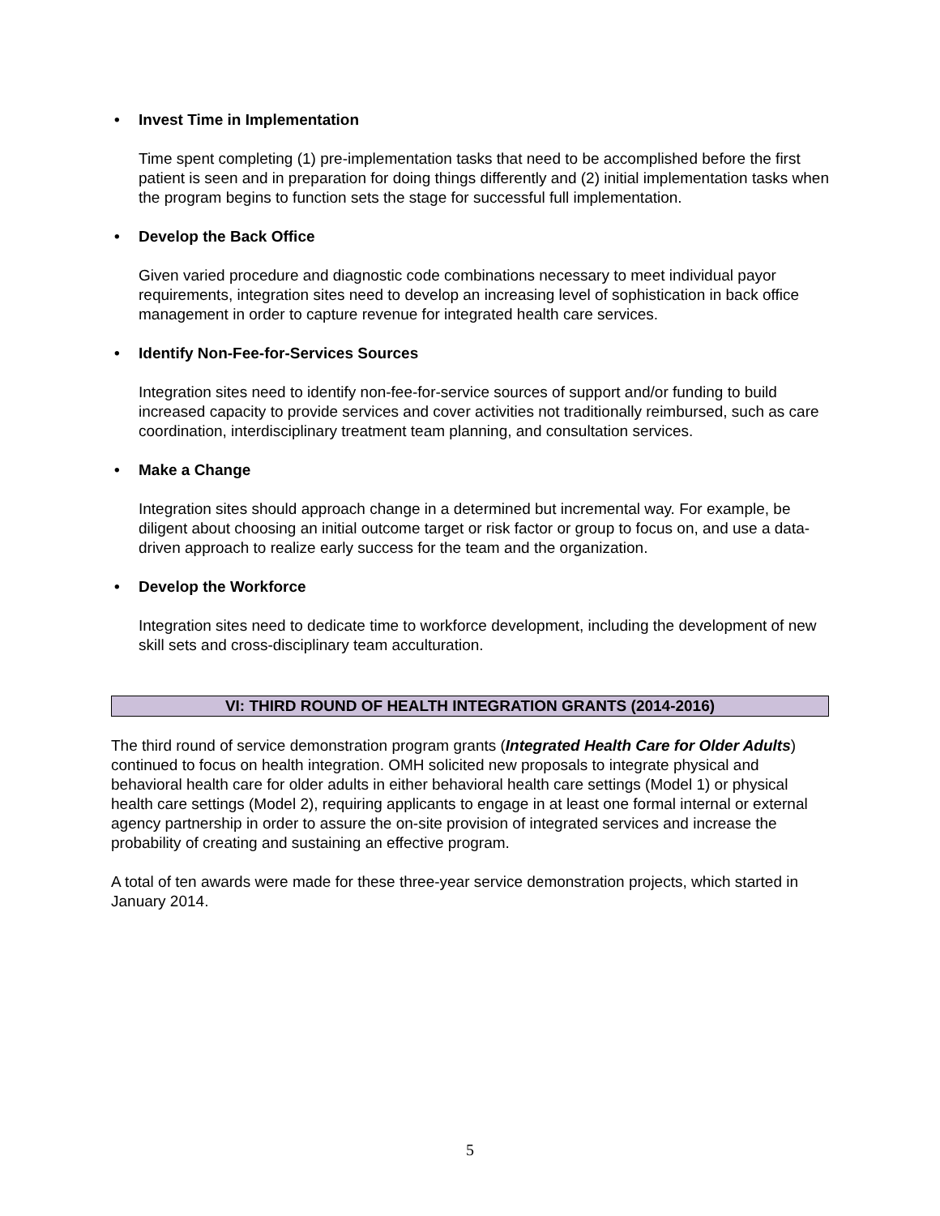• Invest Time in Implementation
Time spent completing (1) pre-implementation tasks that need to be accomplished before the first patient is seen and in preparation for doing things differently and (2) initial implementation tasks when the program begins to function sets the stage for successful full implementation.
• Develop the Back Office
Given varied procedure and diagnostic code combinations necessary to meet individual payor requirements, integration sites need to develop an increasing level of sophistication in back office management in order to capture revenue for integrated health care services.
• Identify Non-Fee-for-Services Sources
Integration sites need to identify non-fee-for-service sources of support and/or funding to build increased capacity to provide services and cover activities not traditionally reimbursed, such as care coordination, interdisciplinary treatment team planning, and consultation services.
• Make a Change
Integration sites should approach change in a determined but incremental way. For example, be diligent about choosing an initial outcome target or risk factor or group to focus on, and use a data-driven approach to realize early success for the team and the organization.
• Develop the Workforce
Integration sites need to dedicate time to workforce development, including the development of new skill sets and cross-disciplinary team acculturation.
VI: THIRD ROUND OF HEALTH INTEGRATION GRANTS (2014-2016)
The third round of service demonstration program grants (Integrated Health Care for Older Adults) continued to focus on health integration. OMH solicited new proposals to integrate physical and behavioral health care for older adults in either behavioral health care settings (Model 1) or physical health care settings (Model 2), requiring applicants to engage in at least one formal internal or external agency partnership in order to assure the on-site provision of integrated services and increase the probability of creating and sustaining an effective program.
A total of ten awards were made for these three-year service demonstration projects, which started in January 2014.
5